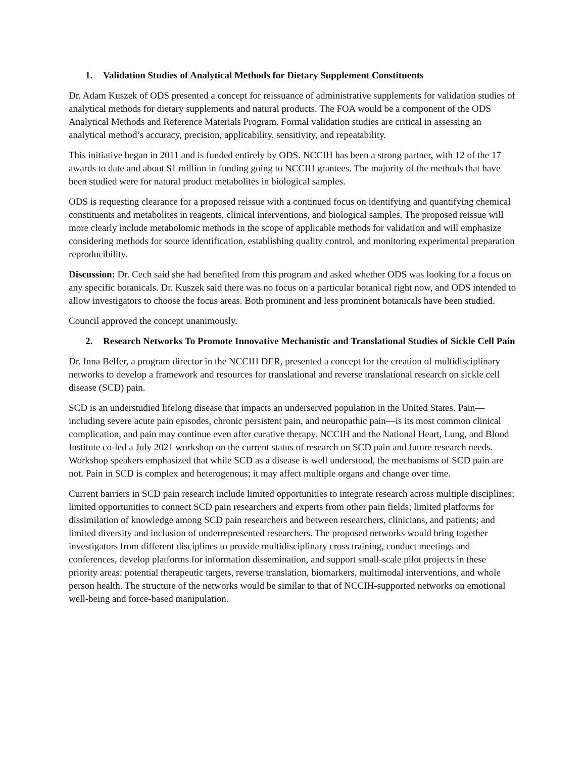1. Validation Studies of Analytical Methods for Dietary Supplement Constituents
Dr. Adam Kuszek of ODS presented a concept for reissuance of administrative supplements for validation studies of analytical methods for dietary supplements and natural products. The FOA would be a component of the ODS Analytical Methods and Reference Materials Program. Formal validation studies are critical in assessing an analytical method’s accuracy, precision, applicability, sensitivity, and repeatability.
This initiative began in 2011 and is funded entirely by ODS. NCCIH has been a strong partner, with 12 of the 17 awards to date and about $1 million in funding going to NCCIH grantees. The majority of the methods that have been studied were for natural product metabolites in biological samples.
ODS is requesting clearance for a proposed reissue with a continued focus on identifying and quantifying chemical constituents and metabolites in reagents, clinical interventions, and biological samples. The proposed reissue will more clearly include metabolomic methods in the scope of applicable methods for validation and will emphasize considering methods for source identification, establishing quality control, and monitoring experimental preparation reproducibility.
Discussion: Dr. Cech said she had benefited from this program and asked whether ODS was looking for a focus on any specific botanicals. Dr. Kuszek said there was no focus on a particular botanical right now, and ODS intended to allow investigators to choose the focus areas. Both prominent and less prominent botanicals have been studied.
Council approved the concept unanimously.
2. Research Networks To Promote Innovative Mechanistic and Translational Studies of Sickle Cell Pain
Dr. Inna Belfer, a program director in the NCCIH DER, presented a concept for the creation of multidisciplinary networks to develop a framework and resources for translational and reverse translational research on sickle cell disease (SCD) pain.
SCD is an understudied lifelong disease that impacts an underserved population in the United States. Pain—including severe acute pain episodes, chronic persistent pain, and neuropathic pain—is its most common clinical complication, and pain may continue even after curative therapy. NCCIH and the National Heart, Lung, and Blood Institute co-led a July 2021 workshop on the current status of research on SCD pain and future research needs. Workshop speakers emphasized that while SCD as a disease is well understood, the mechanisms of SCD pain are not. Pain in SCD is complex and heterogenous; it may affect multiple organs and change over time.
Current barriers in SCD pain research include limited opportunities to integrate research across multiple disciplines; limited opportunities to connect SCD pain researchers and experts from other pain fields; limited platforms for dissimilation of knowledge among SCD pain researchers and between researchers, clinicians, and patients; and limited diversity and inclusion of underrepresented researchers. The proposed networks would bring together investigators from different disciplines to provide multidisciplinary cross training, conduct meetings and conferences, develop platforms for information dissemination, and support small-scale pilot projects in these priority areas: potential therapeutic targets, reverse translation, biomarkers, multimodal interventions, and whole person health. The structure of the networks would be similar to that of NCCIH-supported networks on emotional well-being and force-based manipulation.